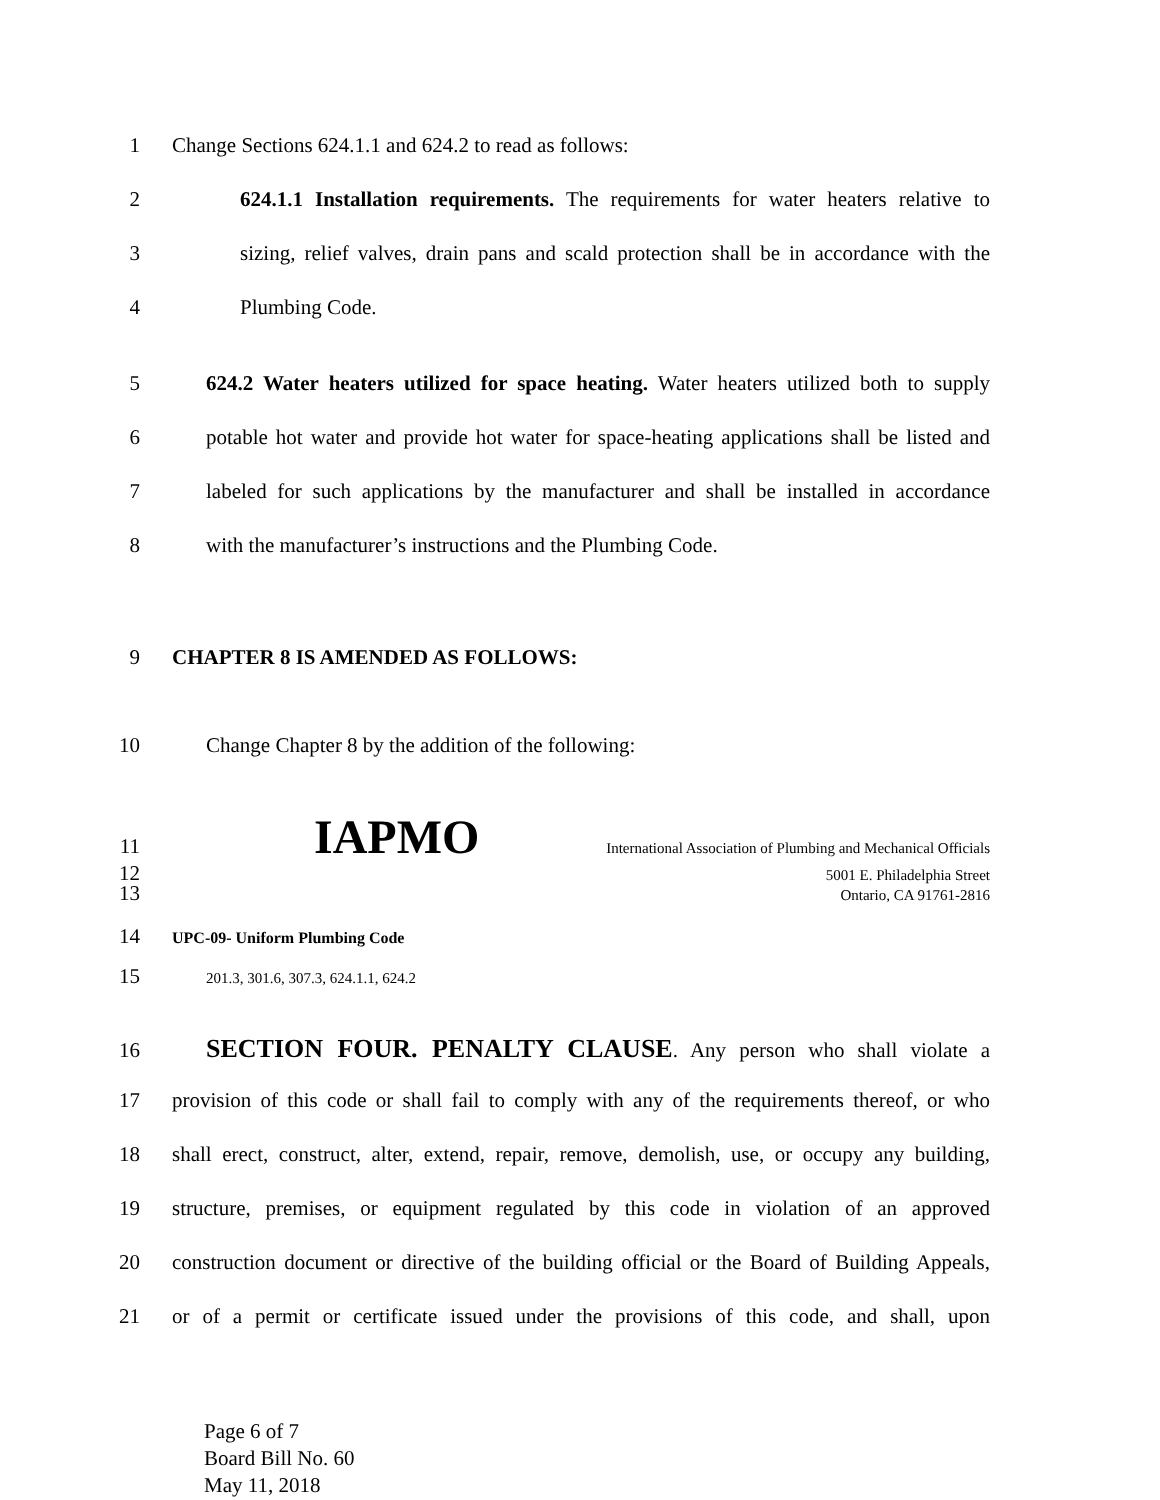1 Change Sections 624.1.1 and 624.2 to read as follows:
2 624.1.1 Installation requirements. The requirements for water heaters relative to
3 sizing, relief valves, drain pans and scald protection shall be in accordance with the
4 Plumbing Code.
5 624.2 Water heaters utilized for space heating. Water heaters utilized both to supply
6 potable hot water and provide hot water for space-heating applications shall be listed and
7 labeled for such applications by the manufacturer and shall be installed in accordance
8 with the manufacturer’s instructions and the Plumbing Code.
9 CHAPTER 8 IS AMENDED AS FOLLOWS:
10 Change Chapter 8 by the addition of the following:
11 IAPMO International Association of Plumbing and Mechanical Officials
12 5001 E. Philadelphia Street
13 Ontario, CA 91761-2816
14 UPC-09- Uniform Plumbing Code
15 201.3, 301.6, 307.3, 624.1.1, 624.2
16 SECTION FOUR. PENALTY CLAUSE. Any person who shall violate a
17 provision of this code or shall fail to comply with any of the requirements thereof, or who
18 shall erect, construct, alter, extend, repair, remove, demolish, use, or occupy any building,
19 structure, premises, or equipment regulated by this code in violation of an approved
20 construction document or directive of the building official or the Board of Building Appeals,
21 or of a permit or certificate issued under the provisions of this code, and shall, upon
Page 6 of 7
Board Bill No. 60
May 11, 2018